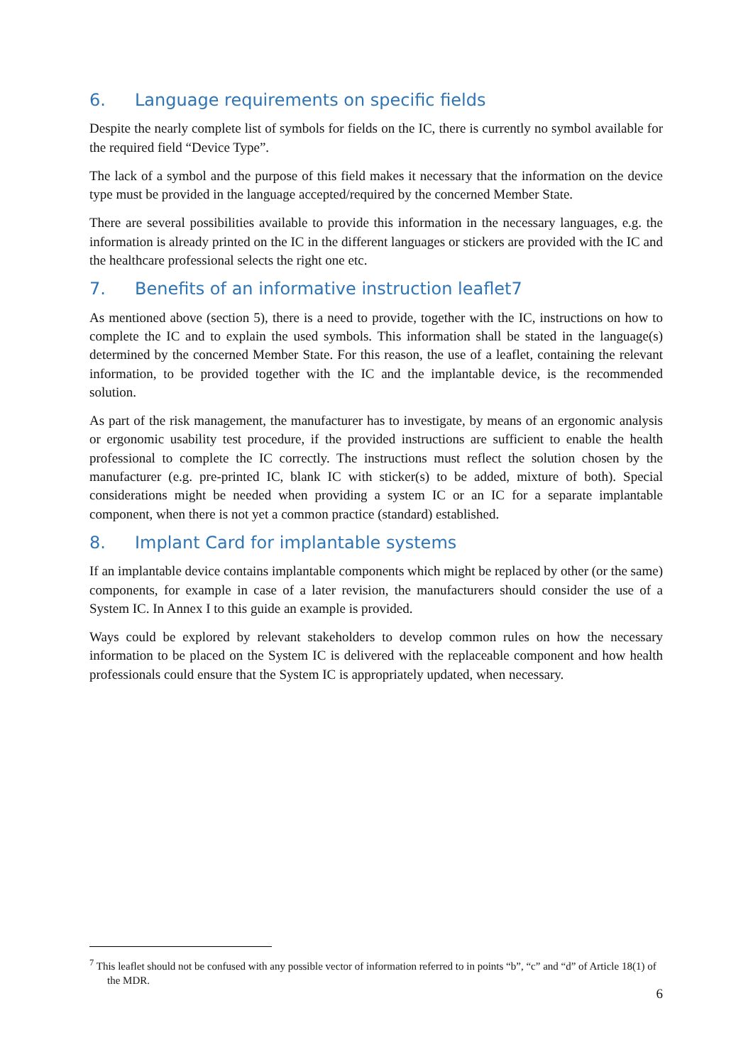6. Language requirements on specific fields
Despite the nearly complete list of symbols for fields on the IC, there is currently no symbol available for the required field “Device Type”.
The lack of a symbol and the purpose of this field makes it necessary that the information on the device type must be provided in the language accepted/required by the concerned Member State.
There are several possibilities available to provide this information in the necessary languages, e.g. the information is already printed on the IC in the different languages or stickers are provided with the IC and the healthcare professional selects the right one etc.
7. Benefits of an informative instruction leaflet7
As mentioned above (section 5), there is a need to provide, together with the IC, instructions on how to complete the IC and to explain the used symbols. This information shall be stated in the language(s) determined by the concerned Member State. For this reason, the use of a leaflet, containing the relevant information, to be provided together with the IC and the implantable device, is the recommended solution.
As part of the risk management, the manufacturer has to investigate, by means of an ergonomic analysis or ergonomic usability test procedure, if the provided instructions are sufficient to enable the health professional to complete the IC correctly. The instructions must reflect the solution chosen by the manufacturer (e.g. pre-printed IC, blank IC with sticker(s) to be added, mixture of both). Special considerations might be needed when providing a system IC or an IC for a separate implantable component, when there is not yet a common practice (standard) established.
8. Implant Card for implantable systems
If an implantable device contains implantable components which might be replaced by other (or the same) components, for example in case of a later revision, the manufacturers should consider the use of a System IC. In Annex I to this guide an example is provided.
Ways could be explored by relevant stakeholders to develop common rules on how the necessary information to be placed on the System IC is delivered with the replaceable component and how health professionals could ensure that the System IC is appropriately updated, when necessary.
<sup>7</sup> This leaflet should not be confused with any possible vector of information referred to in points “b”, “c” and “d” of Article 18(1) of the MDR.
6